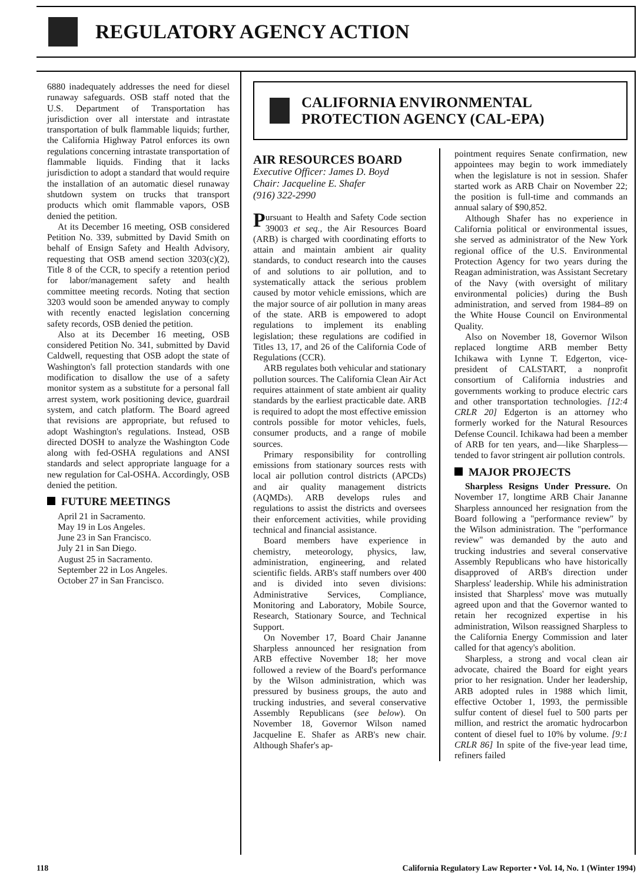REGULATORY AGENCY ACTION
6880 inadequately addresses the need for diesel runaway safeguards. OSB staff noted that the U.S. Department of Transportation has jurisdiction over all interstate and intrastate transportation of bulk flammable liquids; further, the California Highway Patrol enforces its own regulations concerning intrastate transportation of flammable liquids. Finding that it lacks jurisdiction to adopt a standard that would require the installation of an automatic diesel runaway shutdown system on trucks that transport products which omit flammable vapors, OSB denied the petition.
At its December 16 meeting, OSB considered Petition No. 339, submitted by David Smith on behalf of Ensign Safety and Health Advisory, requesting that OSB amend section 3203(c)(2), Title 8 of the CCR, to specify a retention period for labor/management safety and health committee meeting records. Noting that section 3203 would soon be amended anyway to comply with recently enacted legislation concerning safety records, OSB denied the petition.
Also at its December 16 meeting, OSB considered Petition No. 341, submitted by David Caldwell, requesting that OSB adopt the state of Washington's fall protection standards with one modification to disallow the use of a safety monitor system as a substitute for a personal fall arrest system, work positioning device, guardrail system, and catch platform. The Board agreed that revisions are appropriate, but refused to adopt Washington's regulations. Instead, OSB directed DOSH to analyze the Washington Code along with fed-OSHA regulations and ANSI standards and select appropriate language for a new regulation for Cal-OSHA. Accordingly, OSB denied the petition.
FUTURE MEETINGS
April 21 in Sacramento.
May 19 in Los Angeles.
June 23 in San Francisco.
July 21 in San Diego.
August 25 in Sacramento.
September 22 in Los Angeles.
October 27 in San Francisco.
CALIFORNIA ENVIRONMENTAL
PROTECTION AGENCY (CAL-EPA)
AIR RESOURCES BOARD
Executive Officer: James D. Boyd
Chair: Jacqueline E. Shafer
(916) 322-2990
Pursuant to Health and Safety Code section 39003 et seq., the Air Resources Board (ARB) is charged with coordinating efforts to attain and maintain ambient air quality standards, to conduct research into the causes of and solutions to air pollution, and to systematically attack the serious problem caused by motor vehicle emissions, which are the major source of air pollution in many areas of the state. ARB is empowered to adopt regulations to implement its enabling legislation; these regulations are codified in Titles 13, 17, and 26 of the California Code of Regulations (CCR).
ARB regulates both vehicular and stationary pollution sources. The California Clean Air Act requires attainment of state ambient air quality standards by the earliest practicable date. ARB is required to adopt the most effective emission controls possible for motor vehicles, fuels, consumer products, and a range of mobile sources.
Primary responsibility for controlling emissions from stationary sources rests with local air pollution control districts (APCDs) and air quality management districts (AQMDs). ARB develops rules and regulations to assist the districts and oversees their enforcement activities, while providing technical and financial assistance.
Board members have experience in chemistry, meteorology, physics, law, administration, engineering, and related scientific fields. ARB's staff numbers over 400 and is divided into seven divisions: Administrative Services, Compliance, Monitoring and Laboratory, Mobile Source, Research, Stationary Source, and Technical Support.
On November 17, Board Chair Jananne Sharpless announced her resignation from ARB effective November 18; her move followed a review of the Board's performance by the Wilson administration, which was pressured by business groups, the auto and trucking industries, and several conservative Assembly Republicans (see below). On November 18, Governor Wilson named Jacqueline E. Shafer as ARB's new chair. Although Shafer's ap-
pointment requires Senate confirmation, new appointees may begin to work immediately when the legislature is not in session. Shafer started work as ARB Chair on November 22; the position is full-time and commands an annual salary of $90,852.
Although Shafer has no experience in California political or environmental issues, she served as administrator of the New York regional office of the U.S. Environmental Protection Agency for two years during the Reagan administration, was Assistant Secretary of the Navy (with oversight of military environmental policies) during the Bush administration, and served from 1984–89 on the White House Council on Environmental Quality.
Also on November 18, Governor Wilson replaced longtime ARB member Betty Ichikawa with Lynne T. Edgerton, vice-president of CALSTART, a nonprofit consortium of California industries and governments working to produce electric cars and other transportation technologies. [12:4 CRLR 20] Edgerton is an attorney who formerly worked for the Natural Resources Defense Council. Ichikawa had been a member of ARB for ten years, and—like Sharpless—tended to favor stringent air pollution controls.
MAJOR PROJECTS
Sharpless Resigns Under Pressure. On November 17, longtime ARB Chair Jananne Sharpless announced her resignation from the Board following a "performance review" by the Wilson administration. The "performance review" was demanded by the auto and trucking industries and several conservative Assembly Republicans who have historically disapproved of ARB's direction under Sharpless' leadership. While his administration insisted that Sharpless' move was mutually agreed upon and that the Governor wanted to retain her recognized expertise in his administration, Wilson reassigned Sharpless to the California Energy Commission and later called for that agency's abolition.
Sharpless, a strong and vocal clean air advocate, chaired the Board for eight years prior to her resignation. Under her leadership, ARB adopted rules in 1988 which limit, effective October 1, 1993, the permissible sulfur content of diesel fuel to 500 parts per million, and restrict the aromatic hydrocarbon content of diesel fuel to 10% by volume. [9:1 CRLR 86] In spite of the five-year lead time, refiners failed
118 California Regulatory Law Reporter • Vol. 14, No. 1 (Winter 1994)